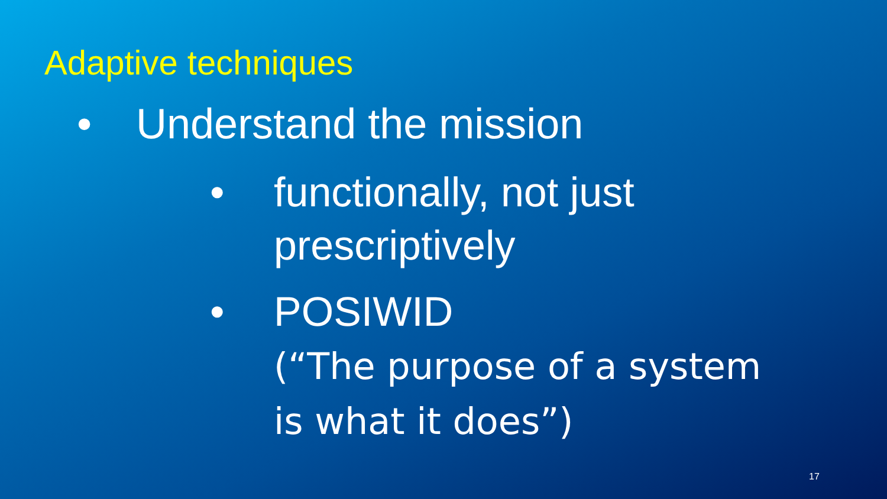Adaptive techniques
• Understand the mission
• functionally, not just prescriptively
• POSIWID
(“The purpose of a system is what it does”)
17